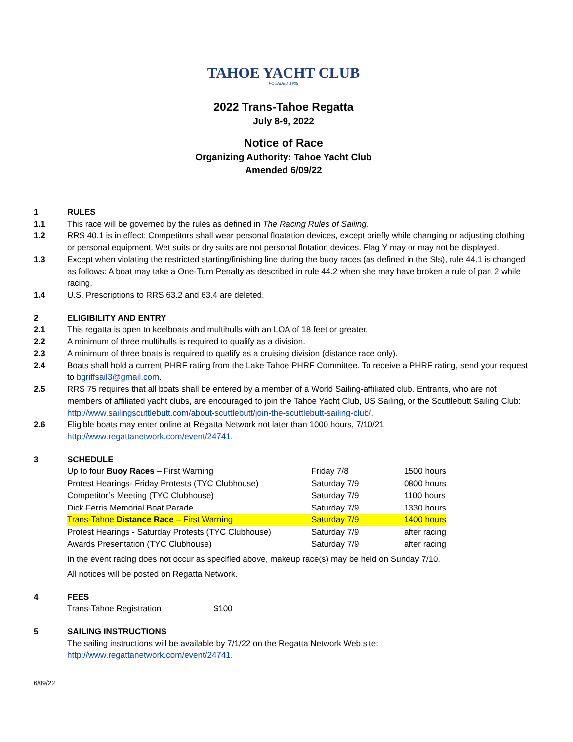TAHOE YACHT CLUB
FOUNDED 1925
2022 Trans-Tahoe Regatta
July 8-9, 2022
Notice of Race
Organizing Authority: Tahoe Yacht Club
Amended 6/09/22
1 RULES
1.1 This race will be governed by the rules as defined in The Racing Rules of Sailing.
1.2 RRS 40.1 is in effect: Competitors shall wear personal floatation devices, except briefly while changing or adjusting clothing or personal equipment. Wet suits or dry suits are not personal flotation devices. Flag Y may or may not be displayed.
1.3 Except when violating the restricted starting/finishing line during the buoy races (as defined in the SIs), rule 44.1 is changed as follows: A boat may take a One-Turn Penalty as described in rule 44.2 when she may have broken a rule of part 2 while racing.
1.4 U.S. Prescriptions to RRS 63.2 and 63.4 are deleted.
2 ELIGIBILITY AND ENTRY
2.1 This regatta is open to keelboats and multihulls with an LOA of 18 feet or greater.
2.2 A minimum of three multihulls is required to qualify as a division.
2.3 A minimum of three boats is required to qualify as a cruising division (distance race only).
2.4 Boats shall hold a current PHRF rating from the Lake Tahoe PHRF Committee. To receive a PHRF rating, send your request to bgriffsail3@gmail.com.
2.5 RRS 75 requires that all boats shall be entered by a member of a World Sailing-affiliated club. Entrants, who are not members of affiliated yacht clubs, are encouraged to join the Tahoe Yacht Club, US Sailing, or the Scuttlebutt Sailing Club: http://www.sailingscuttlebutt.com/about-scuttlebutt/join-the-scuttlebutt-sailing-club/.
2.6 Eligible boats may enter online at Regatta Network not later than 1000 hours, 7/10/21
http://www.regattanetwork.com/event/24741.
3 SCHEDULE
| Up to four Buoy Races – First Warning | Friday 7/8 | 1500 hours |
| Protest Hearings- Friday Protests (TYC Clubhouse) | Saturday 7/9 | 0800 hours |
| Competitor’s Meeting (TYC Clubhouse) | Saturday 7/9 | 1100 hours |
| Dick Ferris Memorial Boat Parade | Saturday 7/9 | 1330 hours |
| Trans-Tahoe Distance Race – First Warning | Saturday 7/9 | 1400 hours |
| Protest Hearings - Saturday Protests (TYC Clubhouse) | Saturday 7/9 | after racing |
| Awards Presentation (TYC Clubhouse) | Saturday 7/9 | after racing |
In the event racing does not occur as specified above, makeup race(s) may be held on Sunday 7/10.
All notices will be posted on Regatta Network.
4 FEES
Trans-Tahoe Registration $100
5 SAILING INSTRUCTIONS
The sailing instructions will be available by 7/1/22 on the Regatta Network Web site:
http://www.regattanetwork.com/event/24741.
6/09/22